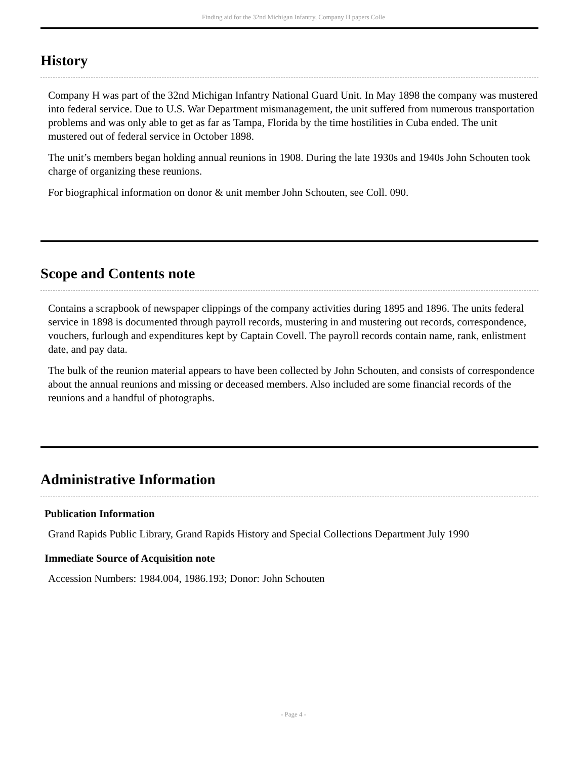Finding aid for the 32nd Michigan Infantry, Company H papers Colle
History
Company H was part of the 32nd Michigan Infantry National Guard Unit. In May 1898 the company was mustered into federal service. Due to U.S. War Department mismanagement, the unit suffered from numerous transportation problems and was only able to get as far as Tampa, Florida by the time hostilities in Cuba ended. The unit mustered out of federal service in October 1898.
The unit’s members began holding annual reunions in 1908. During the late 1930s and 1940s John Schouten took charge of organizing these reunions.
For biographical information on donor & unit member John Schouten, see Coll. 090.
Scope and Contents note
Contains a scrapbook of newspaper clippings of the company activities during 1895 and 1896. The units federal service in 1898 is documented through payroll records, mustering in and mustering out records, correspondence, vouchers, furlough and expenditures kept by Captain Covell. The payroll records contain name, rank, enlistment date, and pay data.
The bulk of the reunion material appears to have been collected by John Schouten, and consists of correspondence about the annual reunions and missing or deceased members. Also included are some financial records of the reunions and a handful of photographs.
Administrative Information
Publication Information
Grand Rapids Public Library, Grand Rapids History and Special Collections Department July 1990
Immediate Source of Acquisition note
Accession Numbers: 1984.004, 1986.193; Donor: John Schouten
- Page 4 -